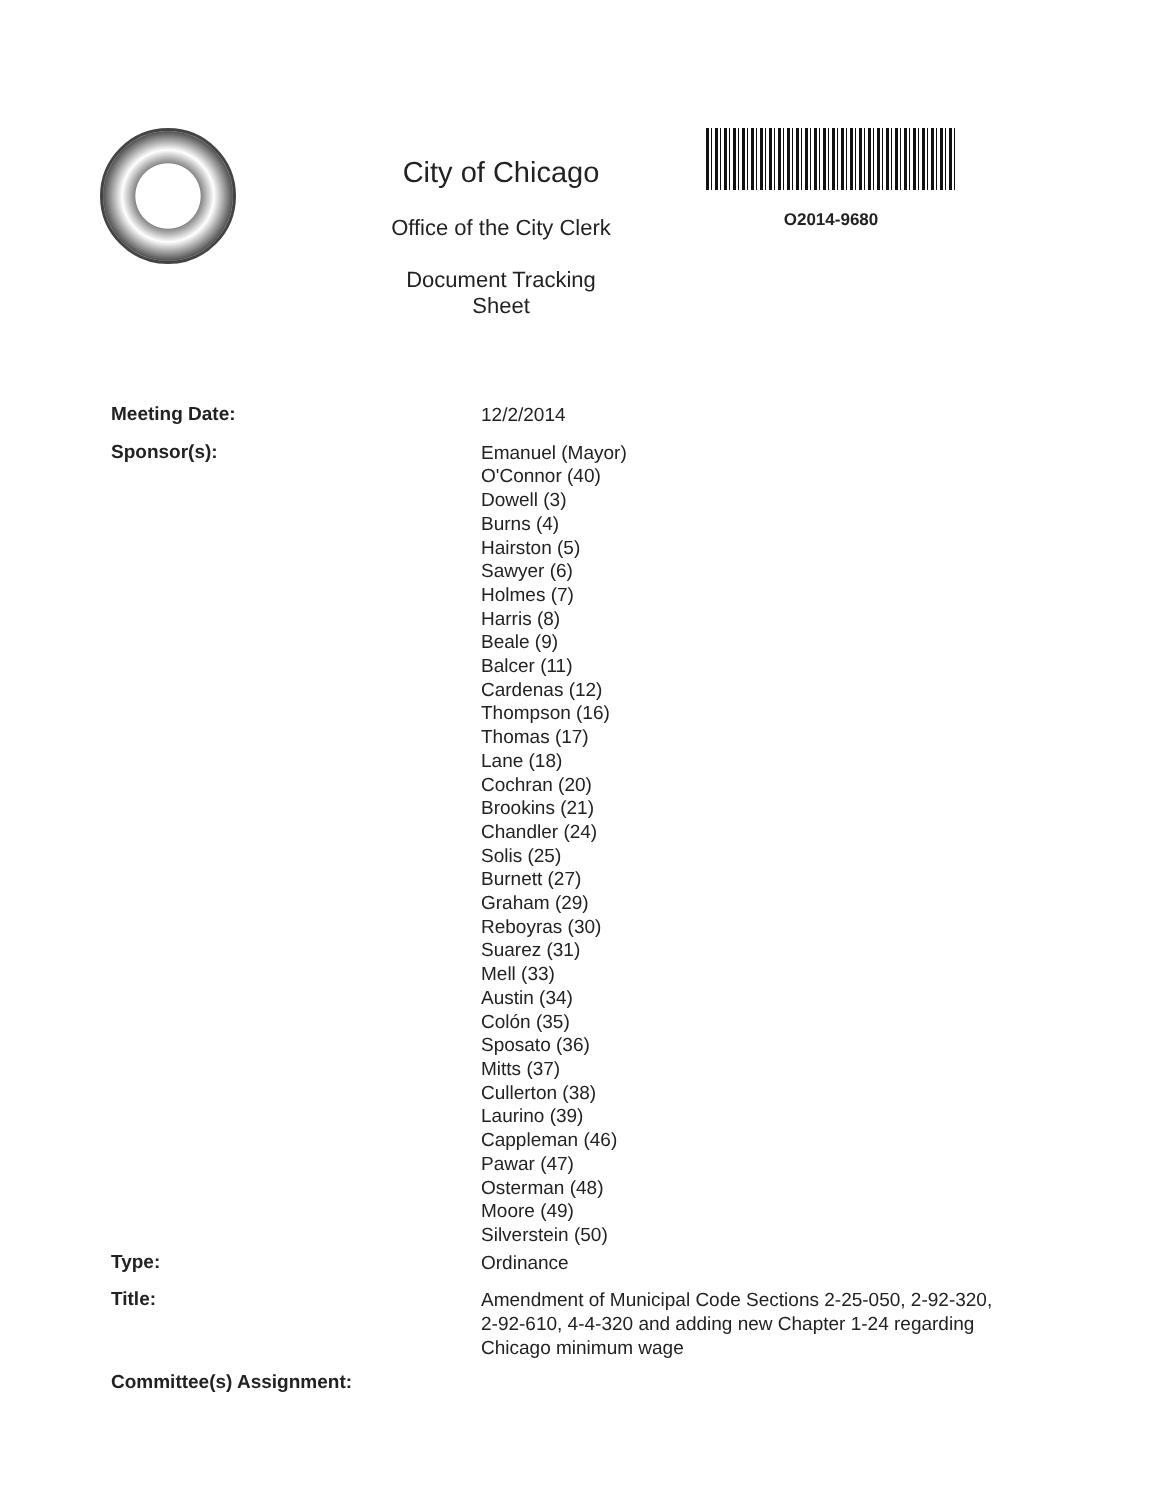City of Chicago
Office of the City Clerk
Document Tracking Sheet
O2014-9680
Meeting Date:
12/2/2014
Sponsor(s):
Emanuel (Mayor)
O'Connor (40)
Dowell (3)
Burns (4)
Hairston (5)
Sawyer (6)
Holmes (7)
Harris (8)
Beale (9)
Balcer (11)
Cardenas (12)
Thompson (16)
Thomas (17)
Lane (18)
Cochran (20)
Brookins (21)
Chandler (24)
Solis (25)
Burnett (27)
Graham (29)
Reboyras (30)
Suarez (31)
Mell (33)
Austin (34)
Colón (35)
Sposato (36)
Mitts (37)
Cullerton (38)
Laurino (39)
Cappleman (46)
Pawar (47)
Osterman (48)
Moore (49)
Silverstein (50)
Type:
Ordinance
Title:
Amendment of Municipal Code Sections 2-25-050, 2-92-320, 2-92-610, 4-4-320 and adding new Chapter 1-24 regarding Chicago minimum wage
Committee(s) Assignment: